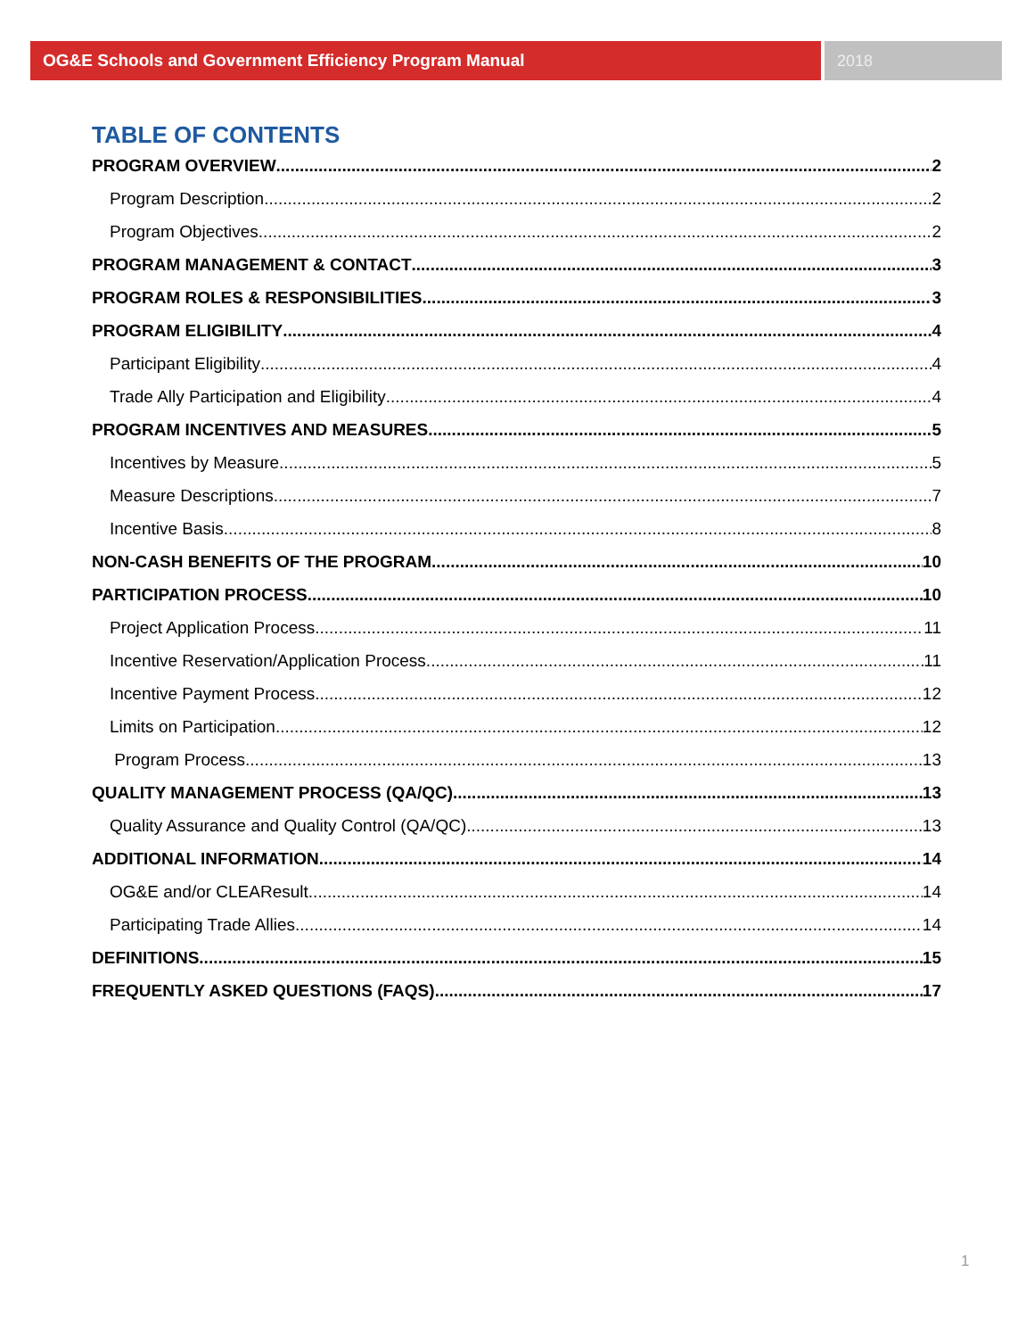OG&E Schools and Government Efficiency Program Manual 2018
TABLE OF CONTENTS
PROGRAM OVERVIEW 2
Program Description 2
Program Objectives 2
PROGRAM MANAGEMENT & CONTACT 3
PROGRAM ROLES & RESPONSIBILITIES 3
PROGRAM ELIGIBILITY 4
Participant Eligibility 4
Trade Ally Participation and Eligibility 4
PROGRAM INCENTIVES AND MEASURES 5
Incentives by Measure 5
Measure Descriptions 7
Incentive Basis 8
NON-CASH BENEFITS OF THE PROGRAM 10
PARTICIPATION PROCESS 10
Project Application Process 11
Incentive Reservation/Application Process 11
Incentive Payment Process 12
Limits on Participation 12
Program Process 13
QUALITY MANAGEMENT PROCESS (QA/QC) 13
Quality Assurance and Quality Control (QA/QC) 13
ADDITIONAL INFORMATION 14
OG&E and/or CLEAResult 14
Participating Trade Allies 14
DEFINITIONS 15
FREQUENTLY ASKED QUESTIONS (FAQS) 17
1